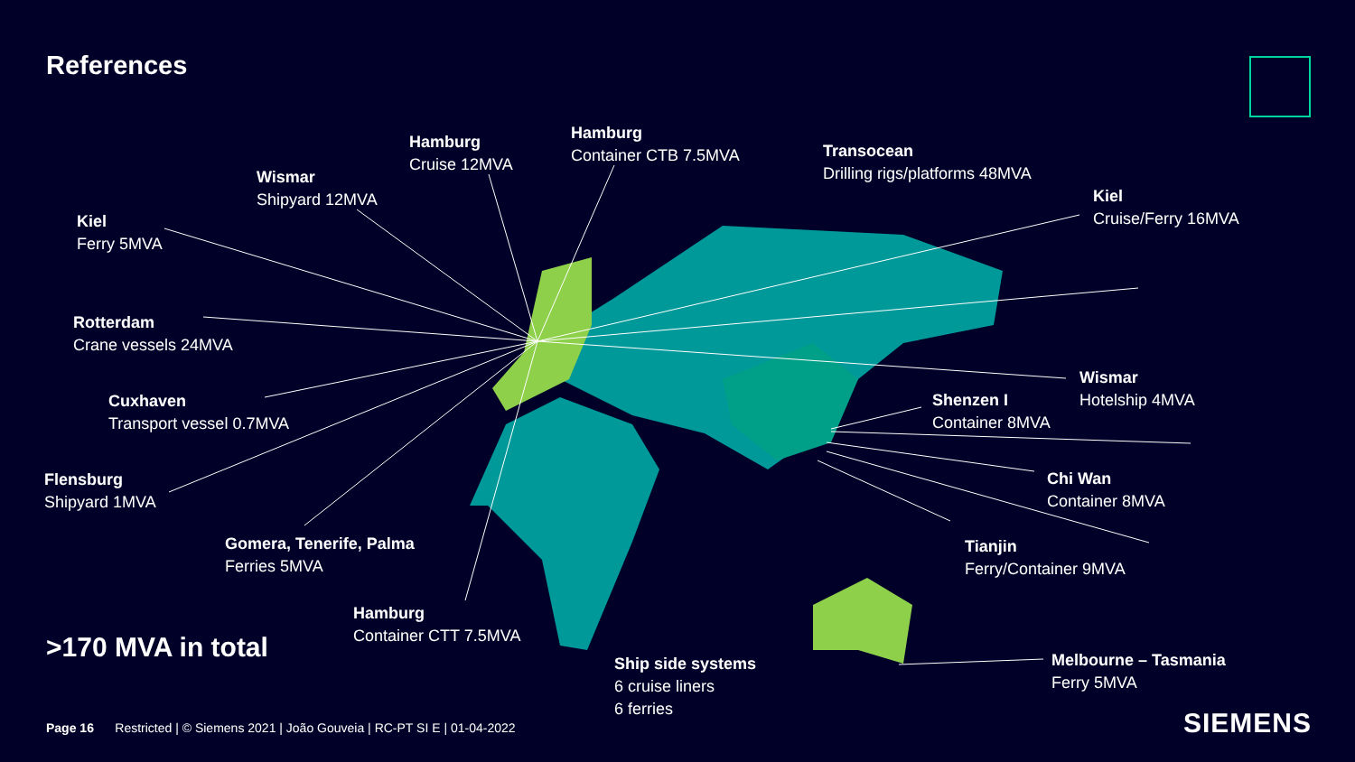References
Kiel
Ferry 5MVA
Wismar
Shipyard 12MVA
Hamburg
Cruise 12MVA
Hamburg
Container CTB 7.5MVA
Transocean
Drilling rigs/platforms 48MVA
Kiel
Cruise/Ferry 16MVA
Rotterdam
Crane vessels 24MVA
Wismar
Hotelship 4MVA
Shenzen I
Container 8MVA
Cuxhaven
Transport vessel 0.7MVA
Chi Wan
Container 8MVA
Flensburg
Shipyard 1MVA
Gomera, Tenerife, Palma
Ferries 5MVA
Tianjin
Ferry/Container 9MVA
Hamburg
Container CTT 7.5MVA
Melbourne – Tasmania
Ferry 5MVA
Ship side systems
6 cruise liners
6 ferries
>170 MVA in total
Page 16 Restricted | © Siemens 2021 | João Gouveia | RC-PT SI E | 01-04-2022
SIEMENS